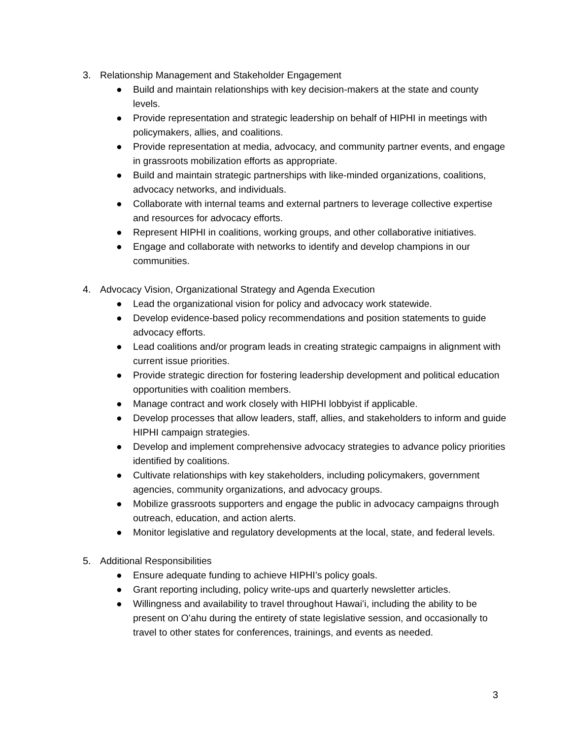3. Relationship Management and Stakeholder Engagement
● Build and maintain relationships with key decision-makers at the state and county levels.
● Provide representation and strategic leadership on behalf of HIPHI in meetings with policymakers, allies, and coalitions.
● Provide representation at media, advocacy, and community partner events, and engage in grassroots mobilization efforts as appropriate.
● Build and maintain strategic partnerships with like-minded organizations, coalitions, advocacy networks, and individuals.
● Collaborate with internal teams and external partners to leverage collective expertise and resources for advocacy efforts.
● Represent HIPHI in coalitions, working groups, and other collaborative initiatives.
● Engage and collaborate with networks to identify and develop champions in our communities.
4. Advocacy Vision, Organizational Strategy and Agenda Execution
● Lead the organizational vision for policy and advocacy work statewide.
● Develop evidence-based policy recommendations and position statements to guide advocacy efforts.
● Lead coalitions and/or program leads in creating strategic campaigns in alignment with current issue priorities.
● Provide strategic direction for fostering leadership development and political education opportunities with coalition members.
● Manage contract and work closely with HIPHI lobbyist if applicable.
● Develop processes that allow leaders, staff, allies, and stakeholders to inform and guide HIPHI campaign strategies.
● Develop and implement comprehensive advocacy strategies to advance policy priorities identified by coalitions.
● Cultivate relationships with key stakeholders, including policymakers, government agencies, community organizations, and advocacy groups.
● Mobilize grassroots supporters and engage the public in advocacy campaigns through outreach, education, and action alerts.
● Monitor legislative and regulatory developments at the local, state, and federal levels.
5. Additional Responsibilities
● Ensure adequate funding to achieve HIPHI’s policy goals.
● Grant reporting including, policy write-ups and quarterly newsletter articles.
● Willingness and availability to travel throughout Hawaiʻi, including the ability to be present on Oʻahu during the entirety of state legislative session, and occasionally to travel to other states for conferences, trainings, and events as needed.
3